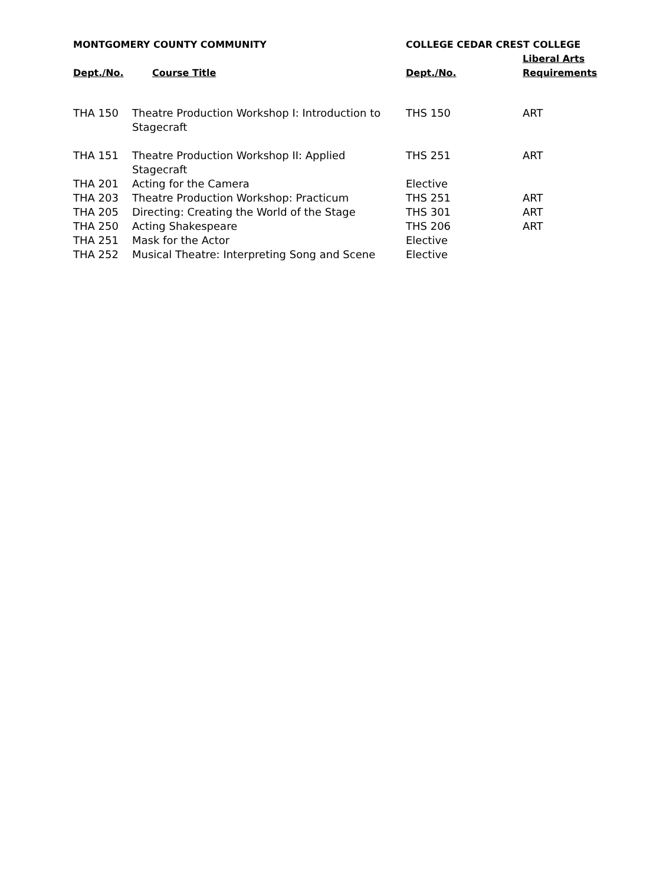| MONTGOMERY COUNTY COMMUNITY | | COLLEGE CEDAR CREST COLLEGE | |
| --- | --- | --- | --- |
| Dept./No. | Course Title | Dept./No. | Liberal Arts Requirements |
| THA 150 | Theatre Production Workshop I: Introduction to Stagecraft | THS 150 | ART |
| THA 151 | Theatre Production Workshop II: Applied Stagecraft | THS 251 | ART |
| THA 201 | Acting for the Camera | Elective | |
| THA 203 | Theatre Production Workshop: Practicum | THS 251 | ART |
| THA 205 | Directing: Creating the World of the Stage | THS 301 | ART |
| THA 250 | Acting Shakespeare | THS 206 | ART |
| THA 251 | Mask for the Actor | Elective | |
| THA 252 | Musical Theatre: Interpreting Song and Scene | Elective | |